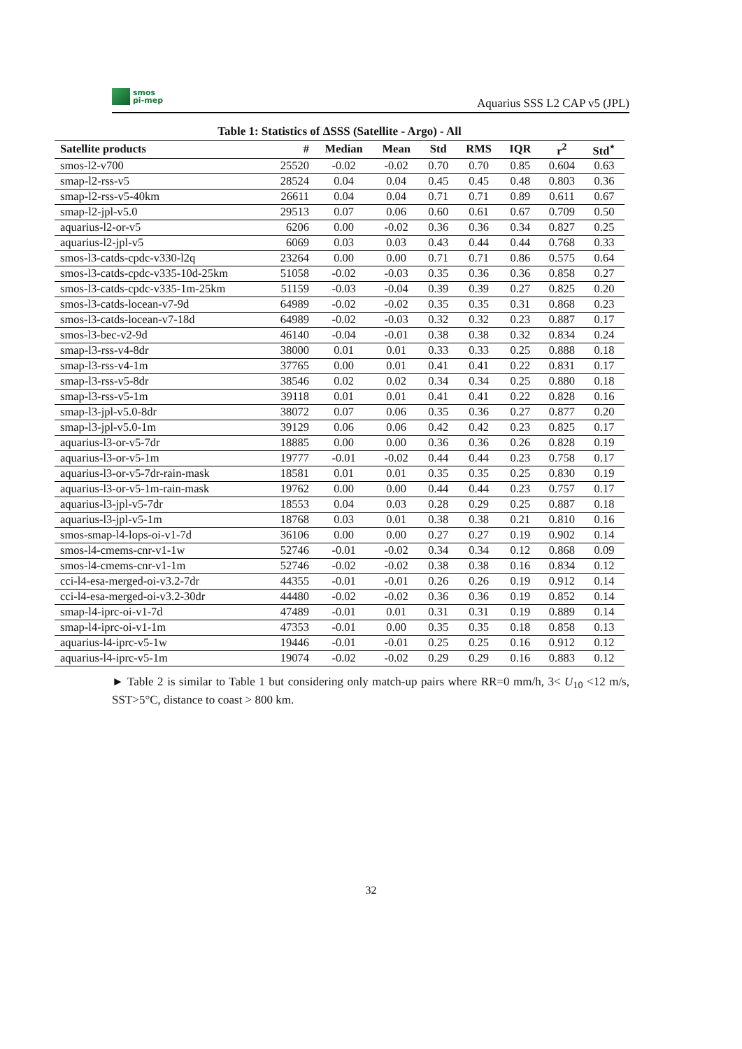smos
pi-mep
Aquarius SSS L2 CAP v5 (JPL)
Table 1: Statistics of ΔSSS (Satellite - Argo) - All
| Satellite products | # | Median | Mean | Std | RMS | IQR | r<sup>2</sup> | Std<sup>⋆</sup> |
| --- | --- | --- | --- | --- | --- | --- | --- | --- |
| smos-l2-v700 | 25520 | -0.02 | -0.02 | 0.70 | 0.70 | 0.85 | 0.604 | 0.63 |
| smap-l2-rss-v5 | 28524 | 0.04 | 0.04 | 0.45 | 0.45 | 0.48 | 0.803 | 0.36 |
| smap-l2-rss-v5-40km | 26611 | 0.04 | 0.04 | 0.71 | 0.71 | 0.89 | 0.611 | 0.67 |
| smap-l2-jpl-v5.0 | 29513 | 0.07 | 0.06 | 0.60 | 0.61 | 0.67 | 0.709 | 0.50 |
| aquarius-l2-or-v5 | 6206 | 0.00 | -0.02 | 0.36 | 0.36 | 0.34 | 0.827 | 0.25 |
| aquarius-l2-jpl-v5 | 6069 | 0.03 | 0.03 | 0.43 | 0.44 | 0.44 | 0.768 | 0.33 |
| smos-l3-catds-cpdc-v330-l2q | 23264 | 0.00 | 0.00 | 0.71 | 0.71 | 0.86 | 0.575 | 0.64 |
| smos-l3-catds-cpdc-v335-10d-25km | 51058 | -0.02 | -0.03 | 0.35 | 0.36 | 0.36 | 0.858 | 0.27 |
| smos-l3-catds-cpdc-v335-1m-25km | 51159 | -0.03 | -0.04 | 0.39 | 0.39 | 0.27 | 0.825 | 0.20 |
| smos-l3-catds-locean-v7-9d | 64989 | -0.02 | -0.02 | 0.35 | 0.35 | 0.31 | 0.868 | 0.23 |
| smos-l3-catds-locean-v7-18d | 64989 | -0.02 | -0.03 | 0.32 | 0.32 | 0.23 | 0.887 | 0.17 |
| smos-l3-bec-v2-9d | 46140 | -0.04 | -0.01 | 0.38 | 0.38 | 0.32 | 0.834 | 0.24 |
| smap-l3-rss-v4-8dr | 38000 | 0.01 | 0.01 | 0.33 | 0.33 | 0.25 | 0.888 | 0.18 |
| smap-l3-rss-v4-1m | 37765 | 0.00 | 0.01 | 0.41 | 0.41 | 0.22 | 0.831 | 0.17 |
| smap-l3-rss-v5-8dr | 38546 | 0.02 | 0.02 | 0.34 | 0.34 | 0.25 | 0.880 | 0.18 |
| smap-l3-rss-v5-1m | 39118 | 0.01 | 0.01 | 0.41 | 0.41 | 0.22 | 0.828 | 0.16 |
| smap-l3-jpl-v5.0-8dr | 38072 | 0.07 | 0.06 | 0.35 | 0.36 | 0.27 | 0.877 | 0.20 |
| smap-l3-jpl-v5.0-1m | 39129 | 0.06 | 0.06 | 0.42 | 0.42 | 0.23 | 0.825 | 0.17 |
| aquarius-l3-or-v5-7dr | 18885 | 0.00 | 0.00 | 0.36 | 0.36 | 0.26 | 0.828 | 0.19 |
| aquarius-l3-or-v5-1m | 19777 | -0.01 | -0.02 | 0.44 | 0.44 | 0.23 | 0.758 | 0.17 |
| aquarius-l3-or-v5-7dr-rain-mask | 18581 | 0.01 | 0.01 | 0.35 | 0.35 | 0.25 | 0.830 | 0.19 |
| aquarius-l3-or-v5-1m-rain-mask | 19762 | 0.00 | 0.00 | 0.44 | 0.44 | 0.23 | 0.757 | 0.17 |
| aquarius-l3-jpl-v5-7dr | 18553 | 0.04 | 0.03 | 0.28 | 0.29 | 0.25 | 0.887 | 0.18 |
| aquarius-l3-jpl-v5-1m | 18768 | 0.03 | 0.01 | 0.38 | 0.38 | 0.21 | 0.810 | 0.16 |
| smos-smap-l4-lops-oi-v1-7d | 36106 | 0.00 | 0.00 | 0.27 | 0.27 | 0.19 | 0.902 | 0.14 |
| smos-l4-cmems-cnr-v1-1w | 52746 | -0.01 | -0.02 | 0.34 | 0.34 | 0.12 | 0.868 | 0.09 |
| smos-l4-cmems-cnr-v1-1m | 52746 | -0.02 | -0.02 | 0.38 | 0.38 | 0.16 | 0.834 | 0.12 |
| cci-l4-esa-merged-oi-v3.2-7dr | 44355 | -0.01 | -0.01 | 0.26 | 0.26 | 0.19 | 0.912 | 0.14 |
| cci-l4-esa-merged-oi-v3.2-30dr | 44480 | -0.02 | -0.02 | 0.36 | 0.36 | 0.19 | 0.852 | 0.14 |
| smap-l4-iprc-oi-v1-7d | 47489 | -0.01 | 0.01 | 0.31 | 0.31 | 0.19 | 0.889 | 0.14 |
| smap-l4-iprc-oi-v1-1m | 47353 | -0.01 | 0.00 | 0.35 | 0.35 | 0.18 | 0.858 | 0.13 |
| aquarius-l4-iprc-v5-1w | 19446 | -0.01 | -0.01 | 0.25 | 0.25 | 0.16 | 0.912 | 0.12 |
| aquarius-l4-iprc-v5-1m | 19074 | -0.02 | -0.02 | 0.29 | 0.29 | 0.16 | 0.883 | 0.12 |
► Table 2 is similar to Table 1 but considering only match-up pairs where RR=0 mm/h, 3< U<sub>10</sub> <12 m/s, SST>5°C, distance to coast > 800 km.
32